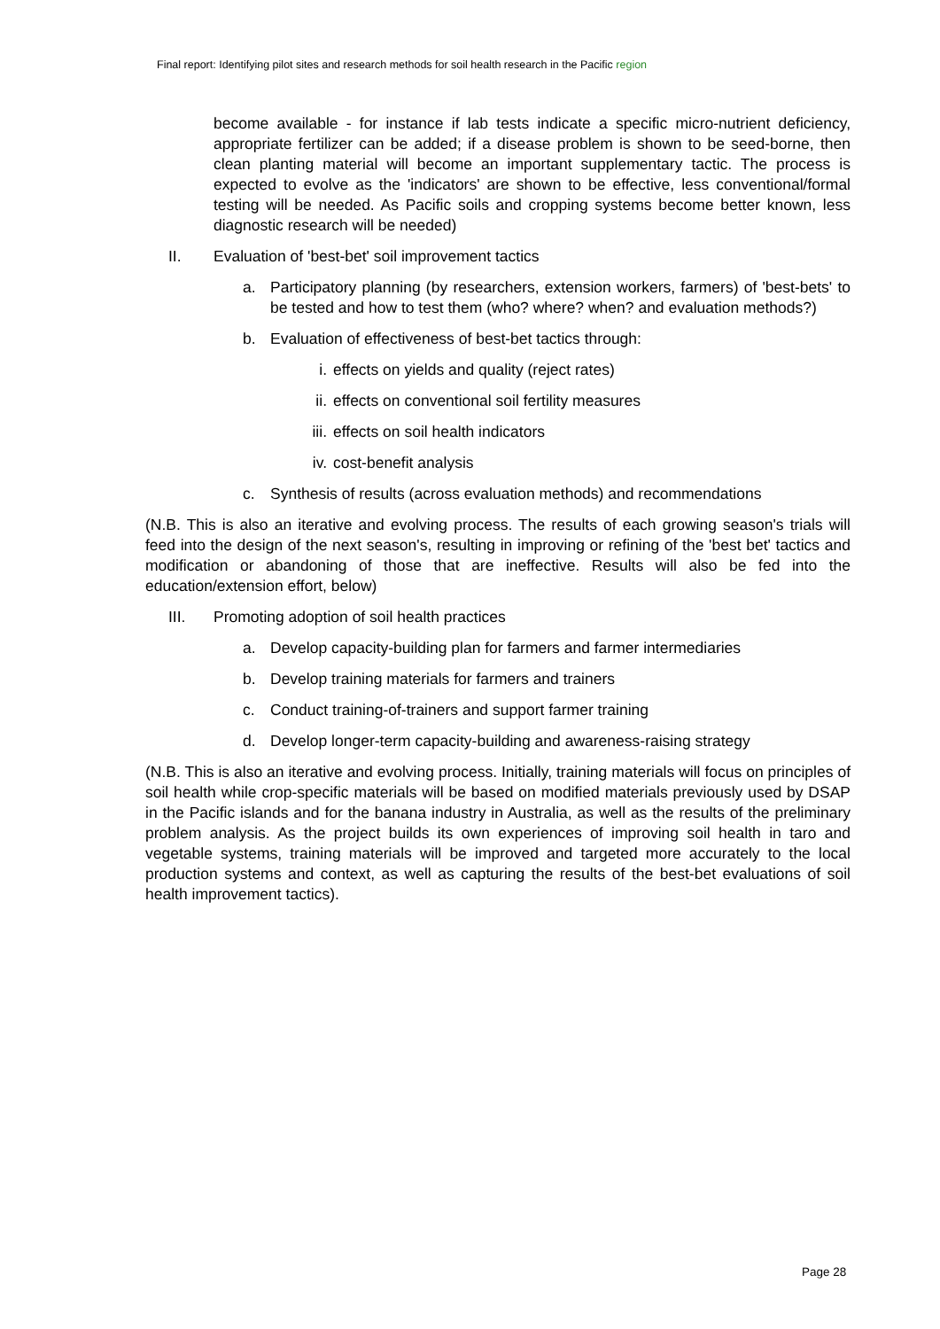Final report: Identifying pilot sites and research methods for soil health research in the Pacific region
become available - for instance if lab tests indicate a specific micro-nutrient deficiency, appropriate fertilizer can be added; if a disease problem is shown to be seed-borne, then clean planting material will become an important supplementary tactic. The process is expected to evolve as the 'indicators' are shown to be effective, less conventional/formal testing will be needed. As Pacific soils and cropping systems become better known, less diagnostic research will be needed)
II. Evaluation of 'best-bet' soil improvement tactics
a. Participatory planning (by researchers, extension workers, farmers) of 'best-bets' to be tested and how to test them (who? where? when? and evaluation methods?)
b. Evaluation of effectiveness of best-bet tactics through:
i. effects on yields and quality (reject rates)
ii. effects on conventional soil fertility measures
iii.
effects on soil health indicators
iv. cost-benefit analysis
c. Synthesis of results (across evaluation methods) and recommendations
(N.B. This is also an iterative and evolving process. The results of each growing season's trials will feed into the design of the next season's, resulting in improving or refining of the 'best bet' tactics and modification or abandoning of those that are ineffective. Results will also be fed into the education/extension effort, below)
III. Promoting adoption of soil health practices
a. Develop capacity-building plan for farmers and farmer intermediaries
b. Develop training materials for farmers and trainers
c. Conduct training-of-trainers and support farmer training
d. Develop longer-term capacity-building and awareness-raising strategy
(N.B. This is also an iterative and evolving process. Initially, training materials will focus on principles of soil health while crop-specific materials will be based on modified materials previously used by DSAP in the Pacific islands and for the banana industry in Australia, as well as the results of the preliminary problem analysis. As the project builds its own experiences of improving soil health in taro and vegetable systems, training materials will be improved and targeted more accurately to the local production systems and context, as well as capturing the results of the best-bet evaluations of soil health improvement tactics).
Page 28